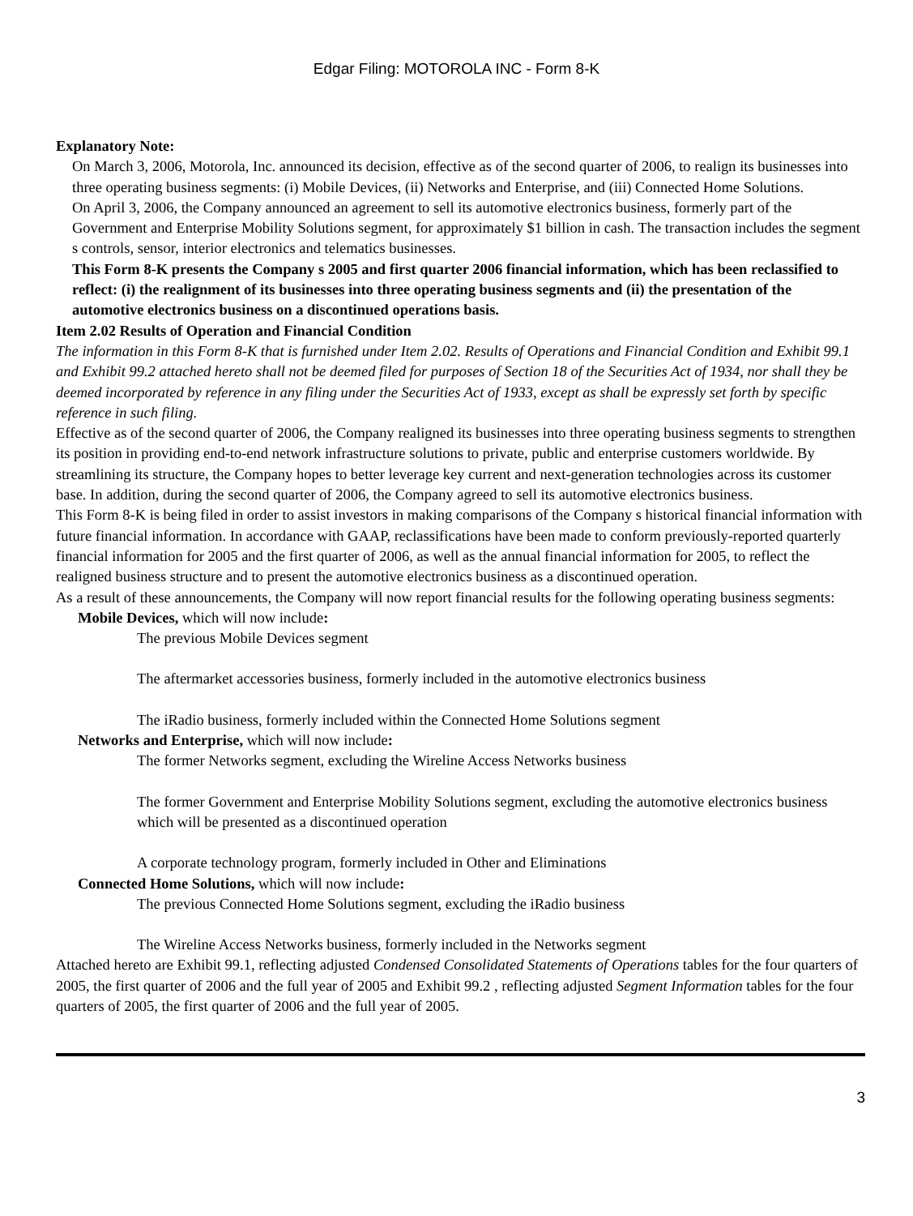Edgar Filing: MOTOROLA INC - Form 8-K
Explanatory Note:
On March 3, 2006, Motorola, Inc. announced its decision, effective as of the second quarter of 2006, to realign its businesses into three operating business segments: (i) Mobile Devices, (ii) Networks and Enterprise, and (iii) Connected Home Solutions.
On April 3, 2006, the Company announced an agreement to sell its automotive electronics business, formerly part of the Government and Enterprise Mobility Solutions segment, for approximately $1 billion in cash. The transaction includes the segment s controls, sensor, interior electronics and telematics businesses.
This Form 8-K presents the Company s 2005 and first quarter 2006 financial information, which has been reclassified to reflect: (i) the realignment of its businesses into three operating business segments and (ii) the presentation of the automotive electronics business on a discontinued operations basis.
Item 2.02 Results of Operation and Financial Condition
The information in this Form 8-K that is furnished under Item 2.02. Results of Operations and Financial Condition and Exhibit 99.1 and Exhibit 99.2 attached hereto shall not be deemed filed for purposes of Section 18 of the Securities Act of 1934, nor shall they be deemed incorporated by reference in any filing under the Securities Act of 1933, except as shall be expressly set forth by specific reference in such filing.
Effective as of the second quarter of 2006, the Company realigned its businesses into three operating business segments to strengthen its position in providing end-to-end network infrastructure solutions to private, public and enterprise customers worldwide. By streamlining its structure, the Company hopes to better leverage key current and next-generation technologies across its customer base. In addition, during the second quarter of 2006, the Company agreed to sell its automotive electronics business.
This Form 8-K is being filed in order to assist investors in making comparisons of the Company s historical financial information with future financial information. In accordance with GAAP, reclassifications have been made to conform previously-reported quarterly financial information for 2005 and the first quarter of 2006, as well as the annual financial information for 2005, to reflect the realigned business structure and to present the automotive electronics business as a discontinued operation.
As a result of these announcements, the Company will now report financial results for the following operating business segments:
Mobile Devices, which will now include:
The previous Mobile Devices segment
The aftermarket accessories business, formerly included in the automotive electronics business
The iRadio business, formerly included within the Connected Home Solutions segment
Networks and Enterprise, which will now include:
The former Networks segment, excluding the Wireline Access Networks business
The former Government and Enterprise Mobility Solutions segment, excluding the automotive electronics business which will be presented as a discontinued operation
A corporate technology program, formerly included in Other and Eliminations
Connected Home Solutions, which will now include:
The previous Connected Home Solutions segment, excluding the iRadio business
The Wireline Access Networks business, formerly included in the Networks segment
Attached hereto are Exhibit 99.1, reflecting adjusted Condensed Consolidated Statements of Operations tables for the four quarters of 2005, the first quarter of 2006 and the full year of 2005 and Exhibit 99.2 , reflecting adjusted Segment Information tables for the four quarters of 2005, the first quarter of 2006 and the full year of 2005.
3